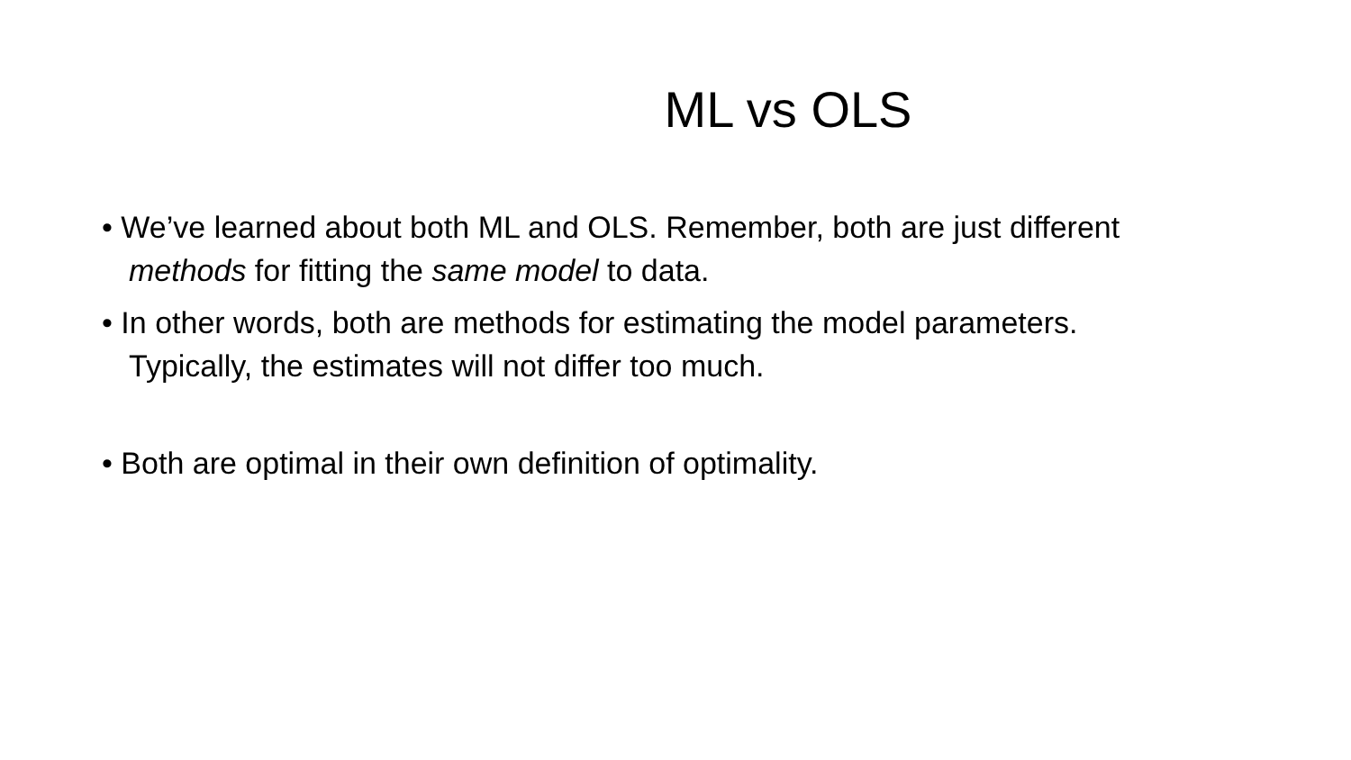ML vs OLS
• We’ve learned about both ML and OLS. Remember, both are just different methods for fitting the same model to data.
• In other words, both are methods for estimating the model parameters. Typically, the estimates will not differ too much.
• Both are optimal in their own definition of optimality.